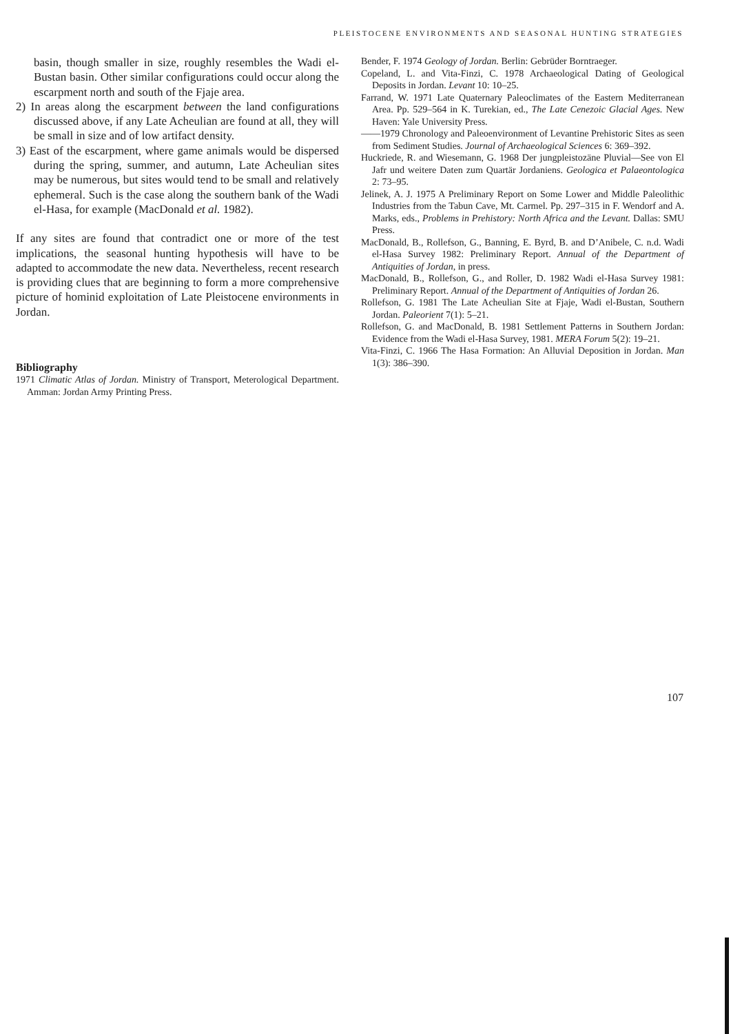PLEISTOCENE ENVIRONMENTS AND SEASONAL HUNTING STRATEGIES
basin, though smaller in size, roughly resembles the Wadi el-Bustan basin. Other similar configurations could occur along the escarpment north and south of the Fjaje area.
2) In areas along the escarpment between the land configurations discussed above, if any Late Acheulian are found at all, they will be small in size and of low artifact density.
3) East of the escarpment, where game animals would be dispersed during the spring, summer, and autumn, Late Acheulian sites may be numerous, but sites would tend to be small and relatively ephemeral. Such is the case along the southern bank of the Wadi el-Hasa, for example (MacDonald et al. 1982).
If any sites are found that contradict one or more of the test implications, the seasonal hunting hypothesis will have to be adapted to accommodate the new data. Nevertheless, recent research is providing clues that are beginning to form a more comprehensive picture of hominid exploitation of Late Pleistocene environments in Jordan.
Bibliography
1971 Climatic Atlas of Jordan. Ministry of Transport, Meterological Department. Amman: Jordan Army Printing Press.
Bender, F. 1974 Geology of Jordan. Berlin: Gebrüder Borntraeger.
Copeland, L. and Vita-Finzi, C. 1978 Archaeological Dating of Geological Deposits in Jordan. Levant 10: 10–25.
Farrand, W. 1971 Late Quaternary Paleoclimates of the Eastern Mediterranean Area. Pp. 529–564 in K. Turekian, ed., The Late Cenezoic Glacial Ages. New Haven: Yale University Press.
——1979 Chronology and Paleoenvironment of Levantine Prehistoric Sites as seen from Sediment Studies. Journal of Archaeological Sciences 6: 369–392.
Huckriede, R. and Wiesemann, G. 1968 Der jungpleistozäne Pluvial—See von El Jafr und weitere Daten zum Quartär Jordaniens. Geologica et Palaeontologica 2: 73–95.
Jelinek, A. J. 1975 A Preliminary Report on Some Lower and Middle Paleolithic Industries from the Tabun Cave, Mt. Carmel. Pp. 297–315 in F. Wendorf and A. Marks, eds., Problems in Prehistory: North Africa and the Levant. Dallas: SMU Press.
MacDonald, B., Rollefson, G., Banning, E. Byrd, B. and D’Anibele, C. n.d. Wadi el-Hasa Survey 1982: Preliminary Report. Annual of the Department of Antiquities of Jordan, in press.
MacDonald, B., Rollefson, G., and Roller, D. 1982 Wadi el-Hasa Survey 1981: Preliminary Report. Annual of the Department of Antiquities of Jordan 26.
Rollefson, G. 1981 The Late Acheulian Site at Fjaje, Wadi el-Bustan, Southern Jordan. Paleorient 7(1): 5–21.
Rollefson, G. and MacDonald, B. 1981 Settlement Patterns in Southern Jordan: Evidence from the Wadi el-Hasa Survey, 1981. MERA Forum 5(2): 19–21.
Vita-Finzi, C. 1966 The Hasa Formation: An Alluvial Deposition in Jordan. Man 1(3): 386–390.
107